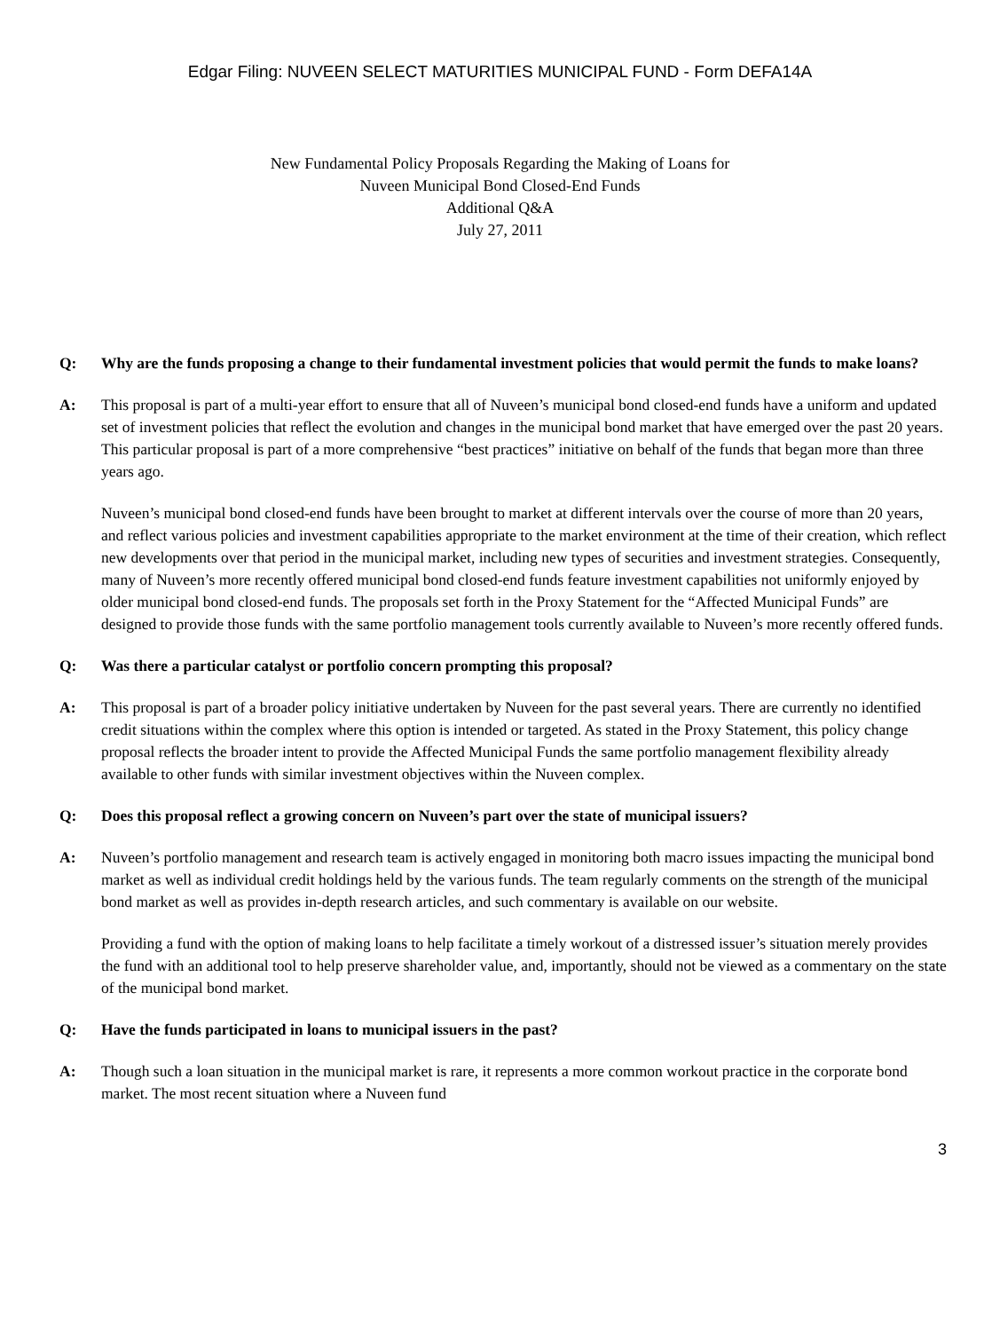Edgar Filing: NUVEEN SELECT MATURITIES MUNICIPAL FUND - Form DEFA14A
New Fundamental Policy Proposals Regarding the Making of Loans for
Nuveen Municipal Bond Closed-End Funds
Additional Q&A
July 27, 2011
Q: Why are the funds proposing a change to their fundamental investment policies that would permit the funds to make loans?
A: This proposal is part of a multi-year effort to ensure that all of Nuveen’s municipal bond closed-end funds have a uniform and updated set of investment policies that reflect the evolution and changes in the municipal bond market that have emerged over the past 20 years. This particular proposal is part of a more comprehensive “best practices” initiative on behalf of the funds that began more than three years ago.
Nuveen’s municipal bond closed-end funds have been brought to market at different intervals over the course of more than 20 years, and reflect various policies and investment capabilities appropriate to the market environment at the time of their creation, which reflect new developments over that period in the municipal market, including new types of securities and investment strategies. Consequently, many of Nuveen’s more recently offered municipal bond closed-end funds feature investment capabilities not uniformly enjoyed by older municipal bond closed-end funds. The proposals set forth in the Proxy Statement for the “Affected Municipal Funds” are designed to provide those funds with the same portfolio management tools currently available to Nuveen’s more recently offered funds.
Q: Was there a particular catalyst or portfolio concern prompting this proposal?
A: This proposal is part of a broader policy initiative undertaken by Nuveen for the past several years. There are currently no identified credit situations within the complex where this option is intended or targeted. As stated in the Proxy Statement, this policy change proposal reflects the broader intent to provide the Affected Municipal Funds the same portfolio management flexibility already available to other funds with similar investment objectives within the Nuveen complex.
Q: Does this proposal reflect a growing concern on Nuveen’s part over the state of municipal issuers?
A: Nuveen’s portfolio management and research team is actively engaged in monitoring both macro issues impacting the municipal bond market as well as individual credit holdings held by the various funds. The team regularly comments on the strength of the municipal bond market as well as provides in-depth research articles, and such commentary is available on our website.
Providing a fund with the option of making loans to help facilitate a timely workout of a distressed issuer’s situation merely provides the fund with an additional tool to help preserve shareholder value, and, importantly, should not be viewed as a commentary on the state of the municipal bond market.
Q: Have the funds participated in loans to municipal issuers in the past?
A: Though such a loan situation in the municipal market is rare, it represents a more common workout practice in the corporate bond market. The most recent situation where a Nuveen fund
3